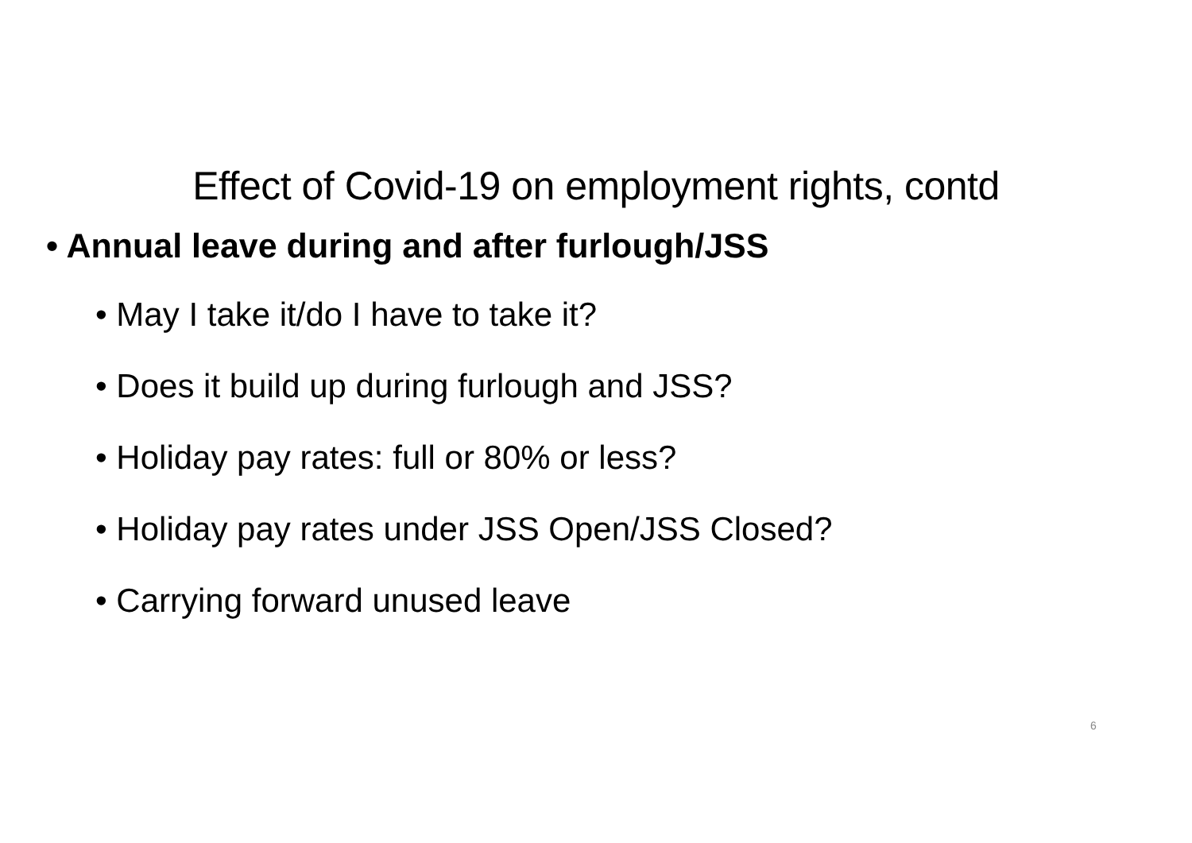Effect of Covid-19 on employment rights, contd
• Annual leave during and after furlough/JSS
• May I take it/do I have to take it?
• Does it build up during furlough and JSS?
• Holiday pay rates: full or 80% or less?
• Holiday pay rates under JSS Open/JSS Closed?
• Carrying forward unused leave
6